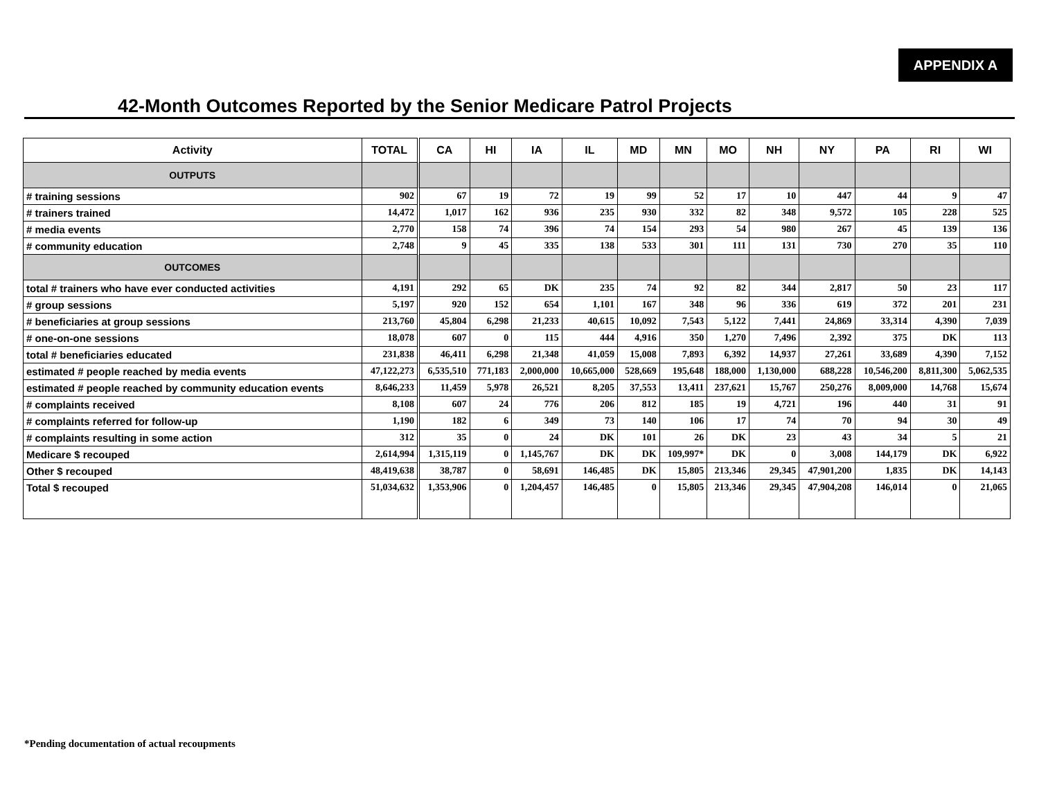APPENDIX A
42-Month Outcomes Reported by the Senior Medicare Patrol Projects
| Activity | TOTAL | CA | HI | IA | IL | MD | MN | MO | NH | NY | PA | RI | WI |
| --- | --- | --- | --- | --- | --- | --- | --- | --- | --- | --- | --- | --- | --- |
| OUTPUTS | | | | | | | | | | | | | |
| # training sessions | 902 | 67 | 19 | 72 | 19 | 99 | 52 | 17 | 10 | 447 | 44 | 9 | 47 |
| # trainers trained | 14,472 | 1,017 | 162 | 936 | 235 | 930 | 332 | 82 | 348 | 9,572 | 105 | 228 | 525 |
| # media events | 2,770 | 158 | 74 | 396 | 74 | 154 | 293 | 54 | 980 | 267 | 45 | 139 | 136 |
| # community education | 2,748 | 9 | 45 | 335 | 138 | 533 | 301 | 111 | 131 | 730 | 270 | 35 | 110 |
| OUTCOMES | | | | | | | | | | | | | |
| total # trainers who have ever conducted activities | 4,191 | 292 | 65 | DK | 235 | 74 | 92 | 82 | 344 | 2,817 | 50 | 23 | 117 |
| # group sessions | 5,197 | 920 | 152 | 654 | 1,101 | 167 | 348 | 96 | 336 | 619 | 372 | 201 | 231 |
| # beneficiaries at group sessions | 213,760 | 45,804 | 6,298 | 21,233 | 40,615 | 10,092 | 7,543 | 5,122 | 7,441 | 24,869 | 33,314 | 4,390 | 7,039 |
| # one-on-one sessions | 18,078 | 607 | 0 | 115 | 444 | 4,916 | 350 | 1,270 | 7,496 | 2,392 | 375 | DK | 113 |
| total # beneficiaries educated | 231,838 | 46,411 | 6,298 | 21,348 | 41,059 | 15,008 | 7,893 | 6,392 | 14,937 | 27,261 | 33,689 | 4,390 | 7,152 |
| estimated # people reached by media events | 47,122,273 | 6,535,510 | 771,183 | 2,000,000 | 10,665,000 | 528,669 | 195,648 | 188,000 | 1,130,000 | 688,228 | 10,546,200 | 8,811,300 | 5,062,535 |
| estimated # people reached by community education events | 8,646,233 | 11,459 | 5,978 | 26,521 | 8,205 | 37,553 | 13,411 | 237,621 | 15,767 | 250,276 | 8,009,000 | 14,768 | 15,674 |
| # complaints received | 8,108 | 607 | 24 | 776 | 206 | 812 | 185 | 19 | 4,721 | 196 | 440 | 31 | 91 |
| # complaints referred for follow-up | 1,190 | 182 | 6 | 349 | 73 | 140 | 106 | 17 | 74 | 70 | 94 | 30 | 49 |
| # complaints resulting in some action | 312 | 35 | 0 | 24 | DK | 101 | 26 | DK | 23 | 43 | 34 | 5 | 21 |
| Medicare $ recouped | 2,614,994 | 1,315,119 | 0 | 1,145,767 | DK | DK | 109,997* | DK | 0 | 3,008 | 144,179 | DK | 6,922 |
| Other $ recouped | 48,419,638 | 38,787 | 0 | 58,691 | 146,485 | DK | 15,805 | 213,346 | 29,345 | 47,901,200 | 1,835 | DK | 14,143 |
| Total $ recouped | 51,034,632 | 1,353,906 | 0 | 1,204,457 | 146,485 | 0 | 15,805 | 213,346 | 29,345 | 47,904,208 | 146,014 | 0 | 21,065 |
*Pending documentation of actual recoupments